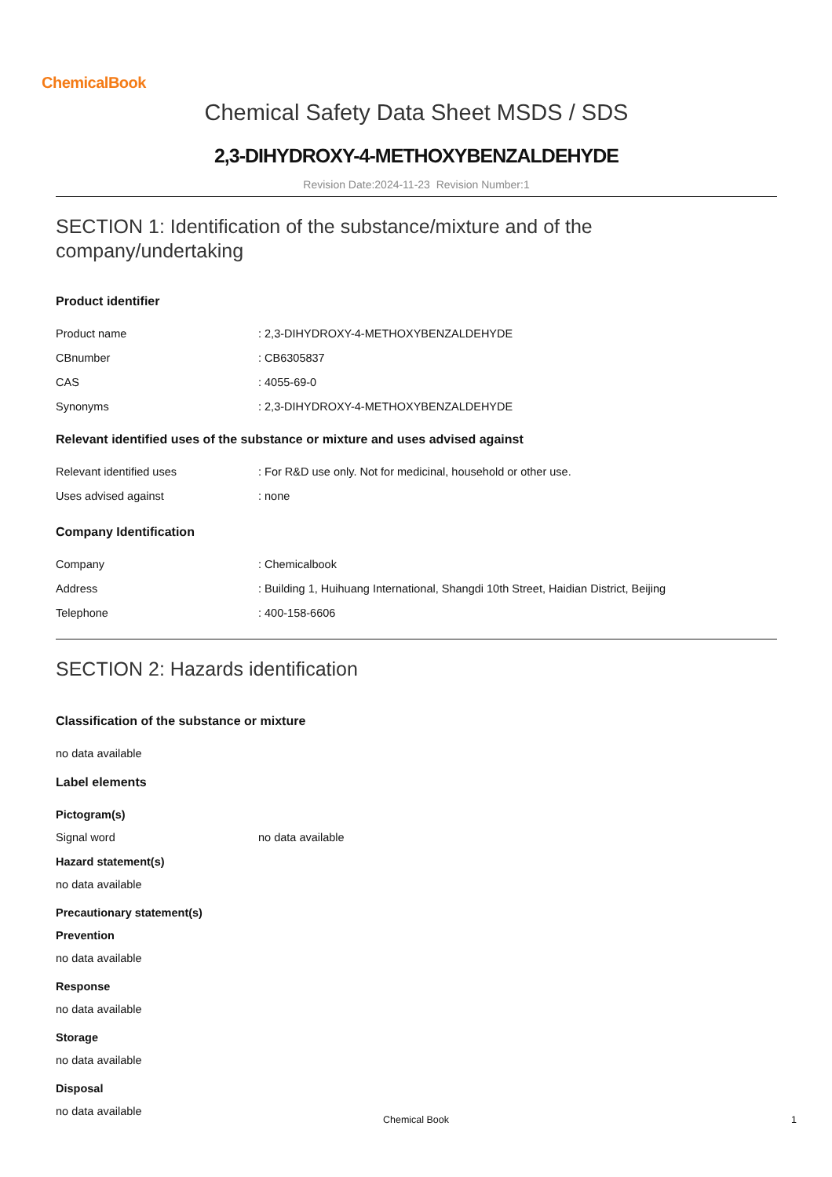ChemicalBook
Chemical Safety Data Sheet MSDS / SDS
2,3-DIHYDROXY-4-METHOXYBENZALDEHYDE
Revision Date:2024-11-23 Revision Number:1
SECTION 1: Identification of the substance/mixture and of the company/undertaking
Product identifier
Product name: 2,3-DIHYDROXY-4-METHOXYBENZALDEHYDE
CBnumber: CB6305837
CAS: 4055-69-0
Synonyms: 2,3-DIHYDROXY-4-METHOXYBENZALDEHYDE
Relevant identified uses of the substance or mixture and uses advised against
Relevant identified uses: For R&D use only. Not for medicinal, household or other use.
Uses advised against: none
Company Identification
Company: Chemicalbook
Address: Building 1, Huihuang International, Shangdi 10th Street, Haidian District, Beijing
Telephone: 400-158-6606
SECTION 2: Hazards identification
Classification of the substance or mixture
no data available
Label elements
Pictogram(s)
Signal word no data available
Hazard statement(s)
no data available
Precautionary statement(s)
Prevention
no data available
Response
no data available
Storage
no data available
Disposal
no data available
Chemical Book 1